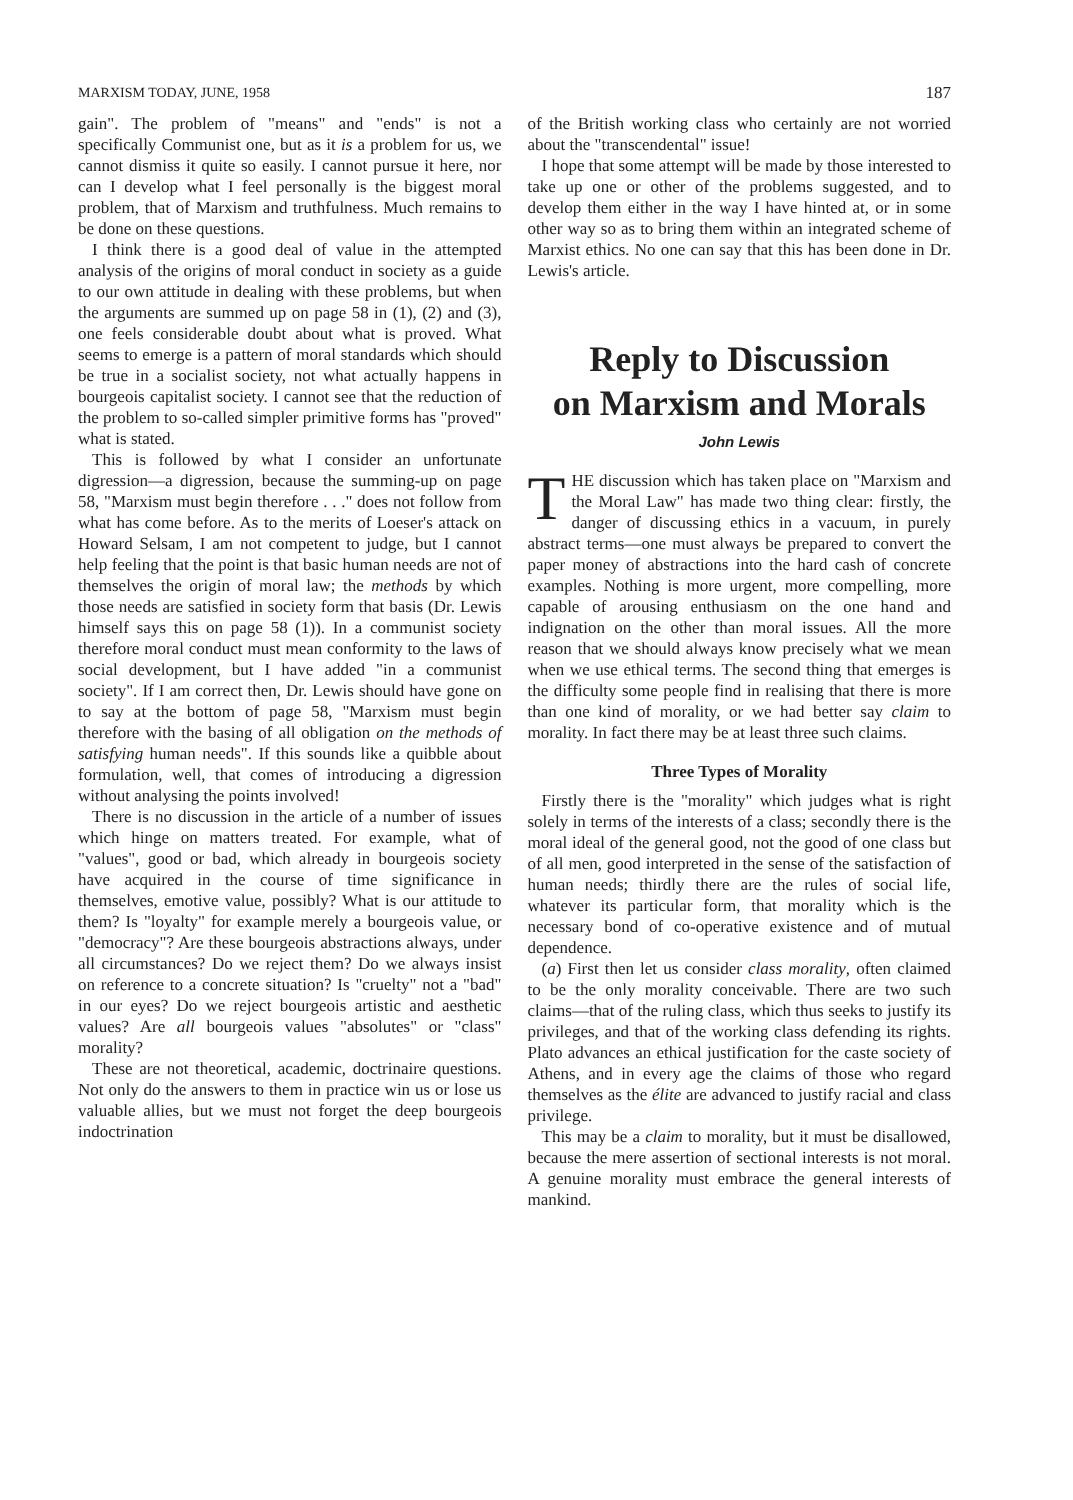MARXISM TODAY, JUNE, 1958 187
gain". The problem of "means" and "ends" is not a specifically Communist one, but as it is a problem for us, we cannot dismiss it quite so easily. I cannot pursue it here, nor can I develop what I feel personally is the biggest moral problem, that of Marxism and truthfulness. Much remains to be done on these questions.
I think there is a good deal of value in the attempted analysis of the origins of moral conduct in society as a guide to our own attitude in dealing with these problems, but when the arguments are summed up on page 58 in (1), (2) and (3), one feels considerable doubt about what is proved. What seems to emerge is a pattern of moral standards which should be true in a socialist society, not what actually happens in bourgeois capitalist society. I cannot see that the reduction of the problem to so-called simpler primitive forms has "proved" what is stated.
This is followed by what I consider an unfortunate digression—a digression, because the summing-up on page 58, "Marxism must begin therefore . . ." does not follow from what has come before. As to the merits of Loeser's attack on Howard Selsam, I am not competent to judge, but I cannot help feeling that the point is that basic human needs are not of themselves the origin of moral law; the methods by which those needs are satisfied in society form that basis (Dr. Lewis himself says this on page 58 (1)). In a communist society therefore moral conduct must mean conformity to the laws of social development, but I have added "in a communist society". If I am correct then, Dr. Lewis should have gone on to say at the bottom of page 58, "Marxism must begin therefore with the basing of all obligation on the methods of satisfying human needs". If this sounds like a quibble about formulation, well, that comes of introducing a digression without analysing the points involved!
There is no discussion in the article of a number of issues which hinge on matters treated. For example, what of "values", good or bad, which already in bourgeois society have acquired in the course of time significance in themselves, emotive value, possibly? What is our attitude to them? Is "loyalty" for example merely a bourgeois value, or "democracy"? Are these bourgeois abstractions always, under all circumstances? Do we reject them? Do we always insist on reference to a concrete situation? Is "cruelty" not a "bad" in our eyes? Do we reject bourgeois artistic and aesthetic values? Are all bourgeois values "absolutes" or "class" morality?
These are not theoretical, academic, doctrinaire questions. Not only do the answers to them in practice win us or lose us valuable allies, but we must not forget the deep bourgeois indoctrination
of the British working class who certainly are not worried about the "transcendental" issue!
I hope that some attempt will be made by those interested to take up one or other of the problems suggested, and to develop them either in the way I have hinted at, or in some other way so as to bring them within an integrated scheme of Marxist ethics. No one can say that this has been done in Dr. Lewis's article.
Reply to Discussion
on Marxism and Morals
John Lewis
THE discussion which has taken place on "Marxism and the Moral Law" has made two thing clear: firstly, the danger of discussing ethics in a vacuum, in purely abstract terms—one must always be prepared to convert the paper money of abstractions into the hard cash of concrete examples. Nothing is more urgent, more compelling, more capable of arousing enthusiasm on the one hand and indignation on the other than moral issues. All the more reason that we should always know precisely what we mean when we use ethical terms. The second thing that emerges is the difficulty some people find in realising that there is more than one kind of morality, or we had better say claim to morality. In fact there may be at least three such claims.
Three Types of Morality
Firstly there is the "morality" which judges what is right solely in terms of the interests of a class; secondly there is the moral ideal of the general good, not the good of one class but of all men, good interpreted in the sense of the satisfaction of human needs; thirdly there are the rules of social life, whatever its particular form, that morality which is the necessary bond of co-operative existence and of mutual dependence.
(a) First then let us consider class morality, often claimed to be the only morality conceivable. There are two such claims—that of the ruling class, which thus seeks to justify its privileges, and that of the working class defending its rights. Plato advances an ethical justification for the caste society of Athens, and in every age the claims of those who regard themselves as the élite are advanced to justify racial and class privilege.
This may be a claim to morality, but it must be disallowed, because the mere assertion of sectional interests is not moral. A genuine morality must embrace the general interests of mankind.